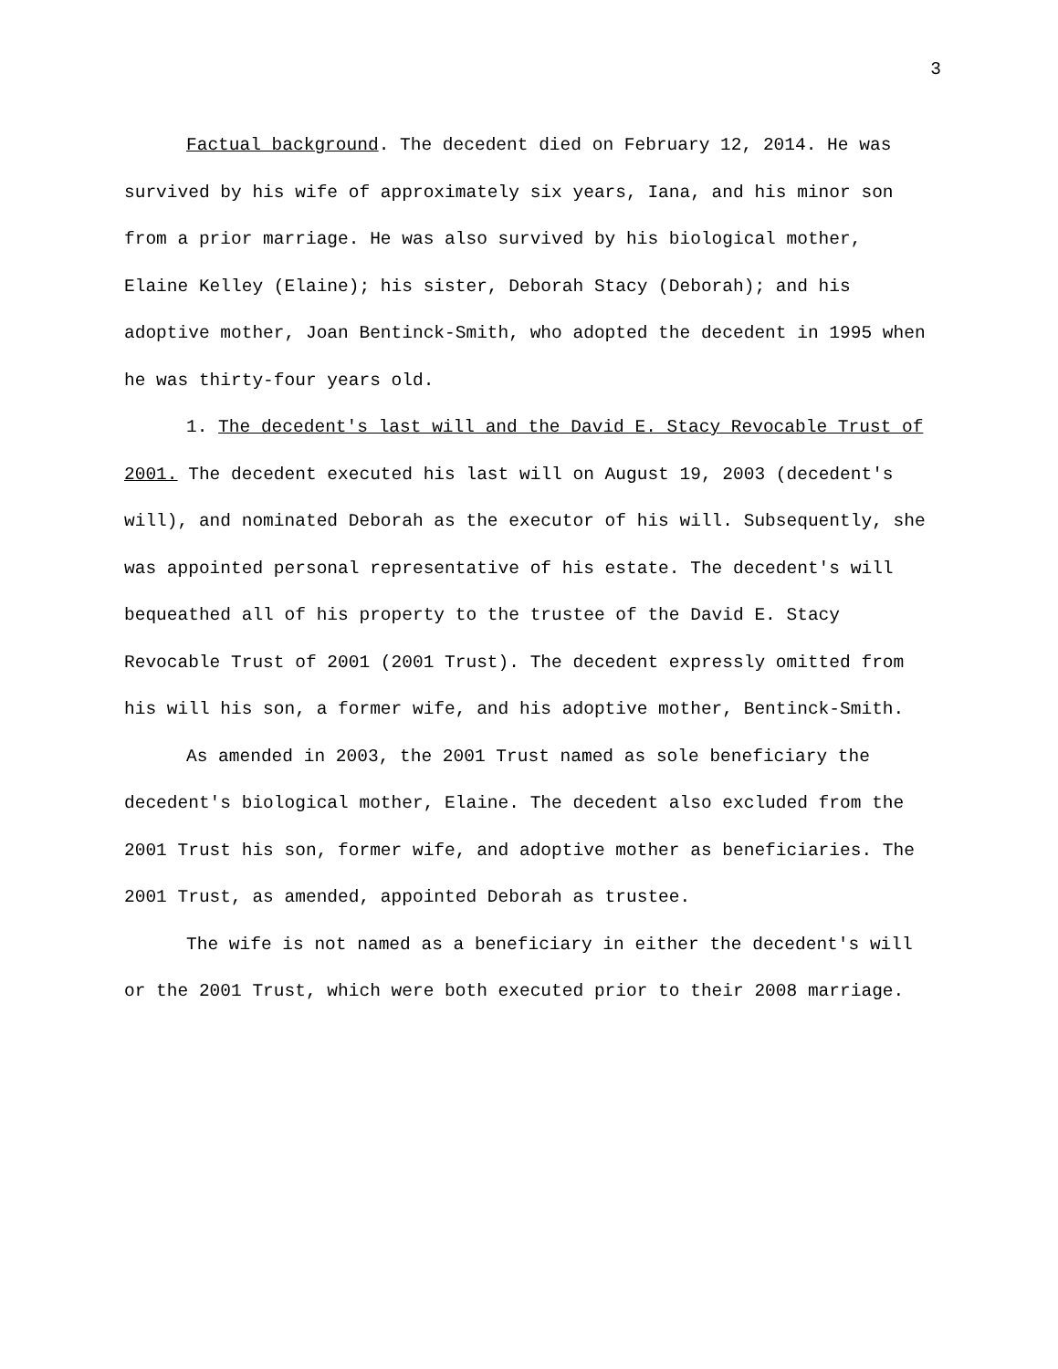3
Factual background. The decedent died on February 12, 2014. He was survived by his wife of approximately six years, Iana, and his minor son from a prior marriage. He was also survived by his biological mother, Elaine Kelley (Elaine); his sister, Deborah Stacy (Deborah); and his adoptive mother, Joan Bentinck-Smith, who adopted the decedent in 1995 when he was thirty-four years old.
1. The decedent's last will and the David E. Stacy Revocable Trust of 2001. The decedent executed his last will on August 19, 2003 (decedent's will), and nominated Deborah as the executor of his will. Subsequently, she was appointed personal representative of his estate. The decedent's will bequeathed all of his property to the trustee of the David E. Stacy Revocable Trust of 2001 (2001 Trust). The decedent expressly omitted from his will his son, a former wife, and his adoptive mother, Bentinck-Smith.
As amended in 2003, the 2001 Trust named as sole beneficiary the decedent's biological mother, Elaine. The decedent also excluded from the 2001 Trust his son, former wife, and adoptive mother as beneficiaries. The 2001 Trust, as amended, appointed Deborah as trustee.
The wife is not named as a beneficiary in either the decedent's will or the 2001 Trust, which were both executed prior to their 2008 marriage.